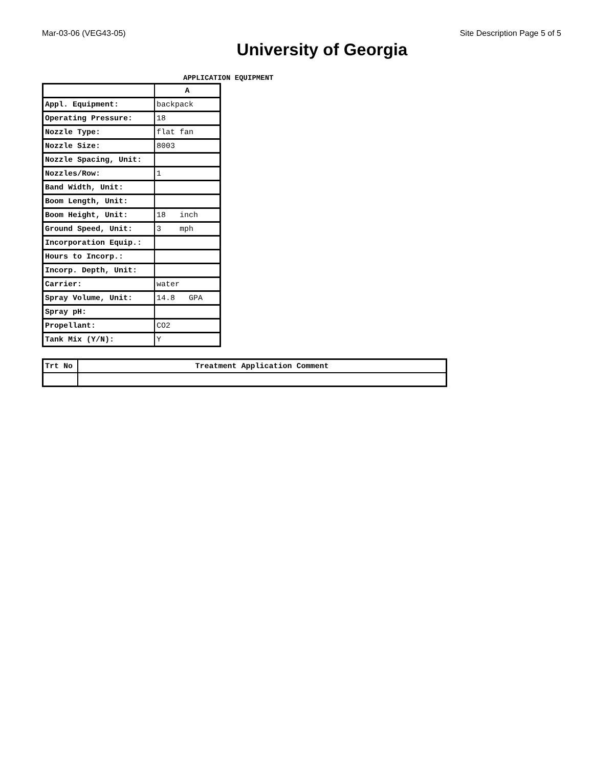Mar-03-06 (VEG43-05) Site Description Page 5 of 5
University of Georgia
APPLICATION EQUIPMENT
| | A |
| --- | --- |
| Appl. Equipment: | backpack |
| Operating Pressure: | 18 |
| Nozzle Type: | flat fan |
| Nozzle Size: | 8003 |
| Nozzle Spacing, Unit: | |
| Nozzles/Row: | 1 |
| Band Width, Unit: | |
| Boom Length, Unit: | |
| Boom Height, Unit: | 18 inch |
| Ground Speed, Unit: | 3 mph |
| Incorporation Equip.: | |
| Hours to Incorp.: | |
| Incorp. Depth, Unit: | |
| Carrier: | water |
| Spray Volume, Unit: | 14.8 GPA |
| Spray pH: | |
| Propellant: | CO2 |
| Tank Mix (Y/N): | Y |
| Trt No | Treatment Application Comment |
| --- | --- |